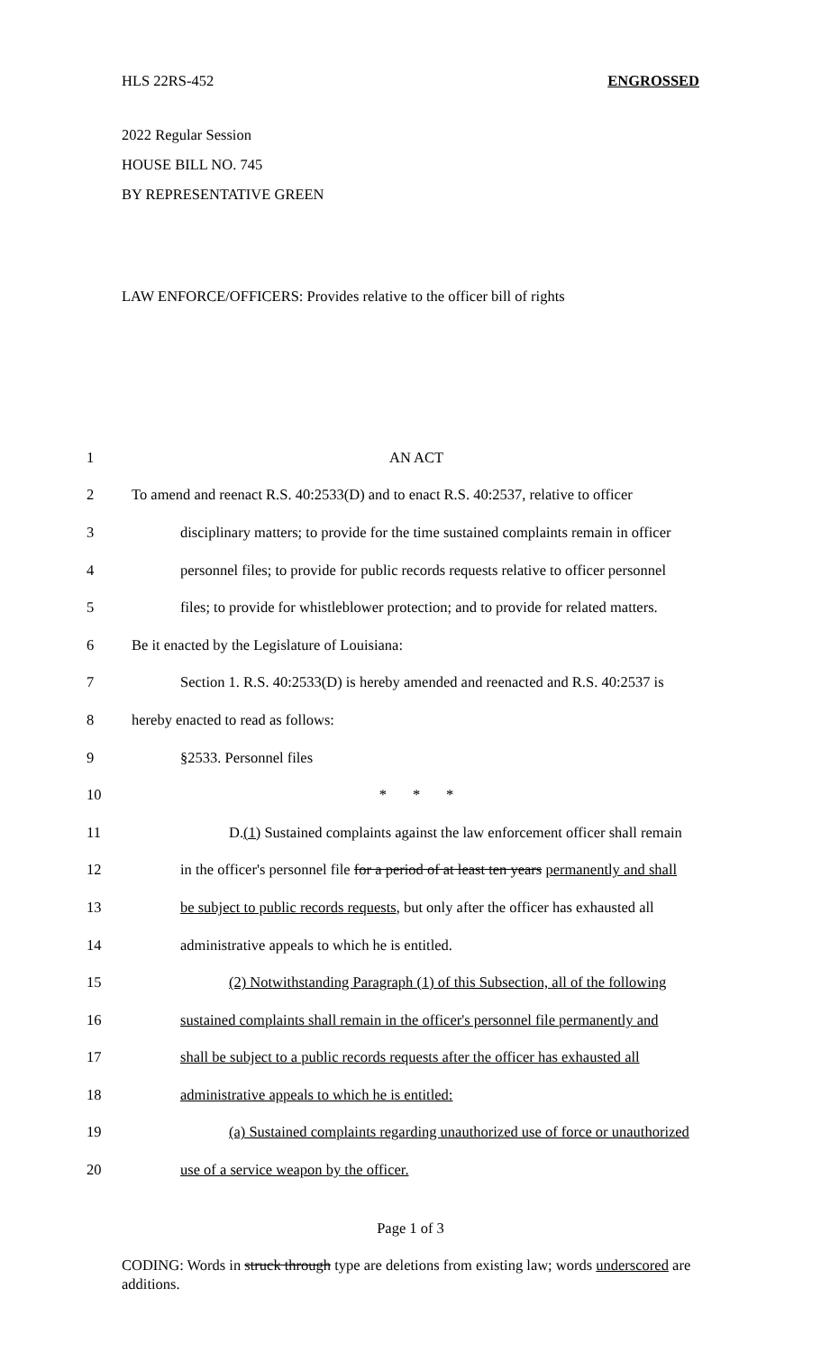HLS 22RS-452 ENGROSSED
2022 Regular Session
HOUSE BILL NO. 745
BY REPRESENTATIVE GREEN
LAW ENFORCE/OFFICERS: Provides relative to the officer bill of rights
| 1 | AN ACT |
| 2 | To amend and reenact R.S. 40:2533(D) and to enact R.S. 40:2537, relative to officer |
| 3 | disciplinary matters; to provide for the time sustained complaints remain in officer |
| 4 | personnel files; to provide for public records requests relative to officer personnel |
| 5 | files; to provide for whistleblower protection; and to provide for related matters. |
| 6 | Be it enacted by the Legislature of Louisiana: |
| 7 | Section 1. R.S. 40:2533(D) is hereby amended and reenacted and R.S. 40:2537 is |
| 8 | hereby enacted to read as follows: |
| 9 | §2533. Personnel files |
| 10 | * * * |
| 11 | D. (1) Sustained complaints against the law enforcement officer shall remain |
| 12 | in the officer's personnel file for a period of at least ten years permanently and shall |
| 13 | be subject to public records requests , but only after the officer has exhausted all |
| 14 | administrative appeals to which he is entitled. |
| 15 | (2) Notwithstanding Paragraph (1) of this Subsection, all of the following |
| 16 | sustained complaints shall remain in the officer's personnel file permanently and |
| 17 | shall be subject to a public records requests after the officer has exhausted all |
| 18 | administrative appeals to which he is entitled: |
| 19 | (a) Sustained complaints regarding unauthorized use of force or unauthorized |
| 20 | use of a service weapon by the officer. |
Page 1 of 3
CODING: Words in struck through type are deletions from existing law; words underscored are additions.